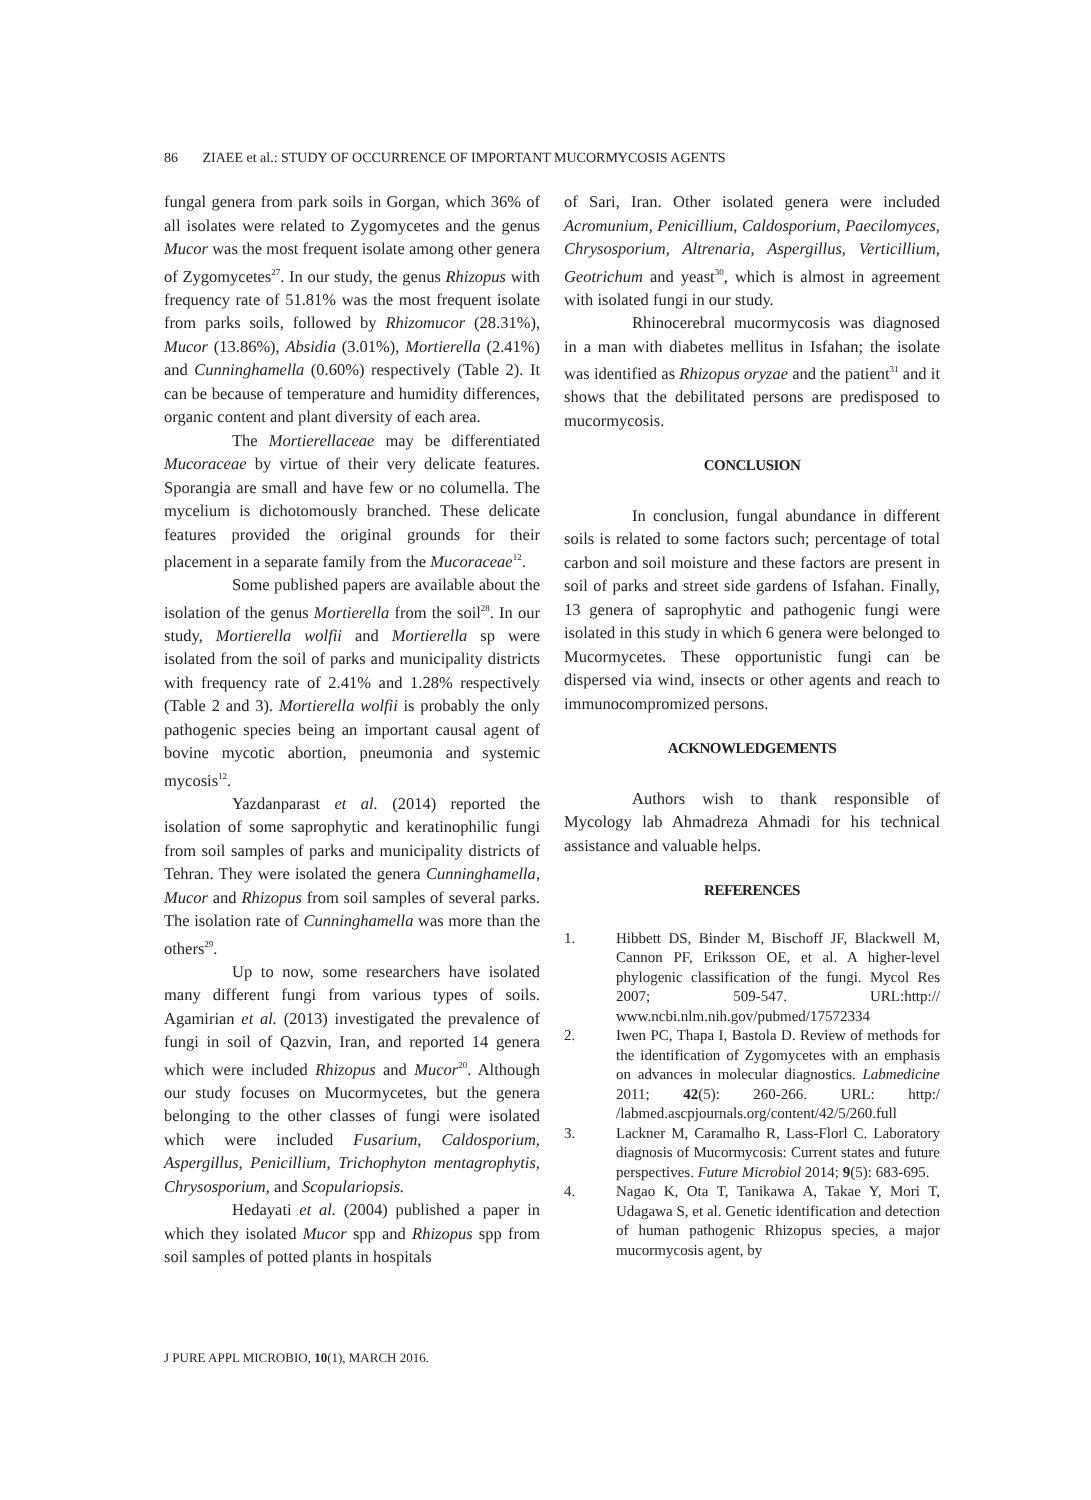86 ZIAEE et al.: STUDY OF OCCURRENCE OF IMPORTANT MUCORMYCOSIS AGENTS
fungal genera from park soils in Gorgan, which 36% of all isolates were related to Zygomycetes and the genus Mucor was the most frequent isolate among other genera of Zygomycetes<sup>27</sup>. In our study, the genus Rhizopus with frequency rate of 51.81% was the most frequent isolate from parks soils, followed by Rhizomucor (28.31%), Mucor (13.86%), Absidia (3.01%), Mortierella (2.41%) and Cunninghamella (0.60%) respectively (Table 2). It can be because of temperature and humidity differences, organic content and plant diversity of each area.
The Mortierellaceae may be differentiated Mucoraceae by virtue of their very delicate features. Sporangia are small and have few or no columella. The mycelium is dichotomously branched. These delicate features provided the original grounds for their placement in a separate family from the Mucoraceae<sup>12</sup>.
Some published papers are available about the isolation of the genus Mortierella from the soil<sup>28</sup>. In our study, Mortierella wolfii and Mortierella sp were isolated from the soil of parks and municipality districts with frequency rate of 2.41% and 1.28% respectively (Table 2 and 3). Mortierella wolfii is probably the only pathogenic species being an important causal agent of bovine mycotic abortion, pneumonia and systemic mycosis<sup>12</sup>.
Yazdanparast et al. (2014) reported the isolation of some saprophytic and keratinophilic fungi from soil samples of parks and municipality districts of Tehran. They were isolated the genera Cunninghamella, Mucor and Rhizopus from soil samples of several parks. The isolation rate of Cunninghamella was more than the others<sup>29</sup>.
Up to now, some researchers have isolated many different fungi from various types of soils. Agamirian et al. (2013) investigated the prevalence of fungi in soil of Qazvin, Iran, and reported 14 genera which were included Rhizopus and Mucor<sup>20</sup>. Although our study focuses on Mucormycetes, but the genera belonging to the other classes of fungi were isolated which were included Fusarium, Caldosporium, Aspergillus, Penicillium, Trichophyton mentagrophytis, Chrysosporium, and Scopulariopsis.
Hedayati et al. (2004) published a paper in which they isolated Mucor spp and Rhizopus spp from soil samples of potted plants in hospitals
of Sari, Iran. Other isolated genera were included Acromunium, Penicillium, Caldosporium, Paecilomyces, Chrysosporium, Altrenaria, Aspergillus, Verticillium, Geotrichum and yeast<sup>30</sup>, which is almost in agreement with isolated fungi in our study.
Rhinocerebral mucormycosis was diagnosed in a man with diabetes mellitus in Isfahan; the isolate was identified as Rhizopus oryzae and the patient<sup>31</sup> and it shows that the debilitated persons are predisposed to mucormycosis.
CONCLUSION
In conclusion, fungal abundance in different soils is related to some factors such; percentage of total carbon and soil moisture and these factors are present in soil of parks and street side gardens of Isfahan. Finally, 13 genera of saprophytic and pathogenic fungi were isolated in this study in which 6 genera were belonged to Mucormycetes. These opportunistic fungi can be dispersed via wind, insects or other agents and reach to immunocompromized persons.
ACKNOWLEDGEMENTS
Authors wish to thank responsible of Mycology lab Ahmadreza Ahmadi for his technical assistance and valuable helps.
REFERENCES
1. Hibbett DS, Binder M, Bischoff JF, Blackwell M, Cannon PF, Eriksson OE, et al. A higher-level phylogenic classification of the fungi. Mycol Res 2007; 509-547. URL:http:// www.ncbi.nlm.nih.gov/pubmed/17572334
2. Iwen PC, Thapa I, Bastola D. Review of methods for the identification of Zygomycetes with an emphasis on advances in molecular diagnostics. Labmedicine 2011; 42(5): 260-266. URL: http:/ /labmed.ascpjournals.org/content/42/5/260.full
3. Lackner M, Caramalho R, Lass-Florl C. Laboratory diagnosis of Mucormycosis: Current states and future perspectives. Future Microbiol 2014; 9(5): 683-695.
4. Nagao K, Ota T, Tanikawa A, Takae Y, Mori T, Udagawa S, et al. Genetic identification and detection of human pathogenic Rhizopus species, a major mucormycosis agent, by
J PURE APPL MICROBIO, 10(1), MARCH 2016.